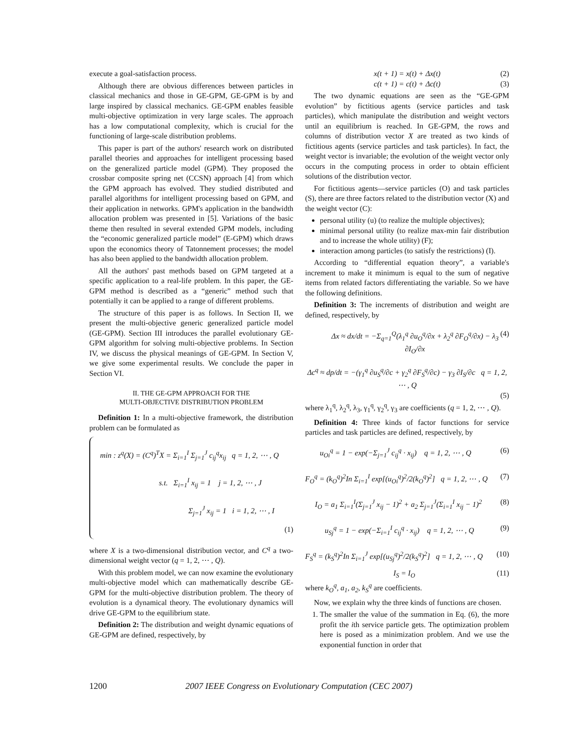execute a goal-satisfaction process.
Although there are obvious differences between particles in classical mechanics and those in GE-GPM, GE-GPM is by and large inspired by classical mechanics. GE-GPM enables feasible multi-objective optimization in very large scales. The approach has a low computational complexity, which is crucial for the functioning of large-scale distribution problems.
This paper is part of the authors' research work on distributed parallel theories and approaches for intelligent processing based on the generalized particle model (GPM). They proposed the crossbar composite spring net (CCSN) approach [4] from which the GPM approach has evolved. They studied distributed and parallel algorithms for intelligent processing based on GPM, and their application in networks. GPM's application in the bandwidth allocation problem was presented in [5]. Variations of the basic theme then resulted in several extended GPM models, including the “economic generalized particle model” (E-GPM) which draws upon the economics theory of Tatonnement processes; the model has also been applied to the bandwidth allocation problem.
All the authors' past methods based on GPM targeted at a specific application to a real-life problem. In this paper, the GE-GPM method is described as a “generic” method such that potentially it can be applied to a range of different problems.
The structure of this paper is as follows. In Section II, we present the multi-objective generic generalized particle model (GE-GPM). Section III introduces the parallel evolutionary GE-GPM algorithm for solving multi-objective problems. In Section IV, we discuss the physical meanings of GE-GPM. In Section V, we give some experimental results. We conclude the paper in Section VI.
II. THE GE-GPM APPROACH FOR THE
MULTI-OBJECTIVE DISTRIBUTION PROBLEM
Definition 1: In a multi-objective framework, the distribution problem can be formulated as
min : z<sup>q</sup>(X) = (C<sup>q</sup>)<sup>T</sup>X = Σ<sub>i=1</sub><sup>I</sup> Σ<sub>j=1</sub><sup>J</sup> c<sub>ij</sub><sup>q</sup>x<sub>ij</sub> q = 1, 2, ⋯ , Q
s.t. Σ<sub>i=1</sub><sup>I</sup> x<sub>ij</sub> = 1 j = 1, 2, ⋯ , J
Σ<sub>j=1</sub><sup>J</sup> x<sub>ij</sub> = 1 i = 1, 2, ⋯ , I
(1)
where X is a two-dimensional distribution vector, and C<sup>q</sup> a two-dimensional weight vector (q = 1, 2, ⋯ , Q).
With this problem model, we can now examine the evolutionary multi-objective model which can mathematically describe GE-GPM for the multi-objective distribution problem. The theory of evolution is a dynamical theory. The evolutionary dynamics will drive GE-GPM to the equilibrium state.
Definition 2: The distribution and weight dynamic equations of GE-GPM are defined, respectively, by
x(t + 1) = x(t) + Δx(t) (2)
c(t + 1) = c(t) + Δc(t) (3)
The two dynamic equations are seen as the “GE-GPM evolution” by fictitious agents (service particles and task particles), which manipulate the distribution and weight vectors until an equilibrium is reached. In GE-GPM, the rows and columns of distribution vector X are treated as two kinds of fictitious agents (service particles and task particles). In fact, the weight vector is invariable; the evolution of the weight vector only occurs in the computing process in order to obtain efficient solutions of the distribution vector.
For fictitious agents—service particles (O) and task particles (S), there are three factors related to the distribution vector (X) and the weight vector (C):
personal utility (u) (to realize the multiple objectives);
minimal personal utility (to realize max-min fair distribution and to increase the whole utility) (F);
interaction among particles (to satisfy the restrictions) (I).
According to “differential equation theory”, a variable's increment to make it minimum is equal to the sum of negative items from related factors differentiating the variable. So we have the following definitions.
Definition 3: The increments of distribution and weight are defined, respectively, by
Δx ≈ dx/dt = −Σ<sub>q=1</sub><sup>Q</sup>(λ<sub>1</sub><sup>q</sup> ∂u<sub>O</sub><sup>q</sup>/∂x + λ<sub>2</sub><sup>q</sup> ∂F<sub>O</sub><sup>q</sup>/∂x) − λ<sub>3</sub> ∂I<sub>O</sub>/∂x (4)
Δc<sup>q</sup> ≈ dp/dt = −(γ<sub>1</sub><sup>q</sup> ∂u<sub>S</sub><sup>q</sup>/∂c + γ<sub>2</sub><sup>q</sup> ∂F<sub>S</sub><sup>q</sup>/∂c) − γ<sub>3</sub> ∂I<sub>S</sub>/∂c q = 1, 2, ⋯ , Q
(5)
where λ<sub>1</sub><sup>q</sup>, λ<sub>2</sub><sup>q</sup>, λ<sub>3</sub>, γ<sub>1</sub><sup>q</sup>, γ<sub>2</sub><sup>q</sup>, γ<sub>3</sub> are coefficients (q = 1, 2, ⋯ , Q).
Definition 4: Three kinds of factor functions for service particles and task particles are defined, respectively, by
u<sub>Oi</sub><sup>q</sup> = 1 − exp(−Σ<sub>j=1</sub><sup>J</sup> c<sub>ij</sub><sup>q</sup> · x<sub>ij</sub>) q = 1, 2, ⋯ , Q (6)
F<sub>O</sub><sup>q</sup> = (k<sub>O</sub><sup>q</sup>)<sup>2</sup>In Σ<sub>i=1</sub><sup>I</sup> exp[(u<sub>Oi</sub><sup>q</sup>)<sup>2</sup>/2(k<sub>O</sub><sup>q</sup>)<sup>2</sup>] q = 1, 2, ⋯ , Q (7)
I<sub>O</sub> = a<sub>1</sub> Σ<sub>i=1</sub><sup>I</sup>(Σ<sub>j=1</sub><sup>J</sup> x<sub>ij</sub> − 1)<sup>2</sup> + a<sub>2</sub> Σ<sub>j=1</sub><sup>J</sup>(Σ<sub>i=1</sub><sup>I</sup> x<sub>ij</sub> − 1)<sup>2</sup> (8)
u<sub>Sj</sub><sup>q</sup> = 1 − exp(−Σ<sub>i=1</sub><sup>I</sup> c<sub>ij</sub><sup>q</sup> · x<sub>ij</sub>) q = 1, 2, ⋯ , Q (9)
F<sub>S</sub><sup>q</sup> = (k<sub>S</sub><sup>q</sup>)<sup>2</sup>In Σ<sub>i=1</sub><sup>J</sup> exp[(u<sub>Sj</sub><sup>q</sup>)<sup>2</sup>/2(k<sub>S</sub><sup>q</sup>)<sup>2</sup>] q = 1, 2, ⋯ , Q (10)
I<sub>S</sub> = I<sub>O</sub> (11)
where k<sub>O</sub><sup>q</sup>, a<sub>1</sub>, a<sub>2</sub>, k<sub>S</sub><sup>q</sup> are coefficients.
Now, we explain why the three kinds of functions are chosen.
1. The smaller the value of the summation in Eq. (6), the more profit the ith service particle gets. The optimization problem here is posed as a minimization problem. And we use the exponential function in order that
1200 2007 IEEE Congress on Evolutionary Computation (CEC 2007)